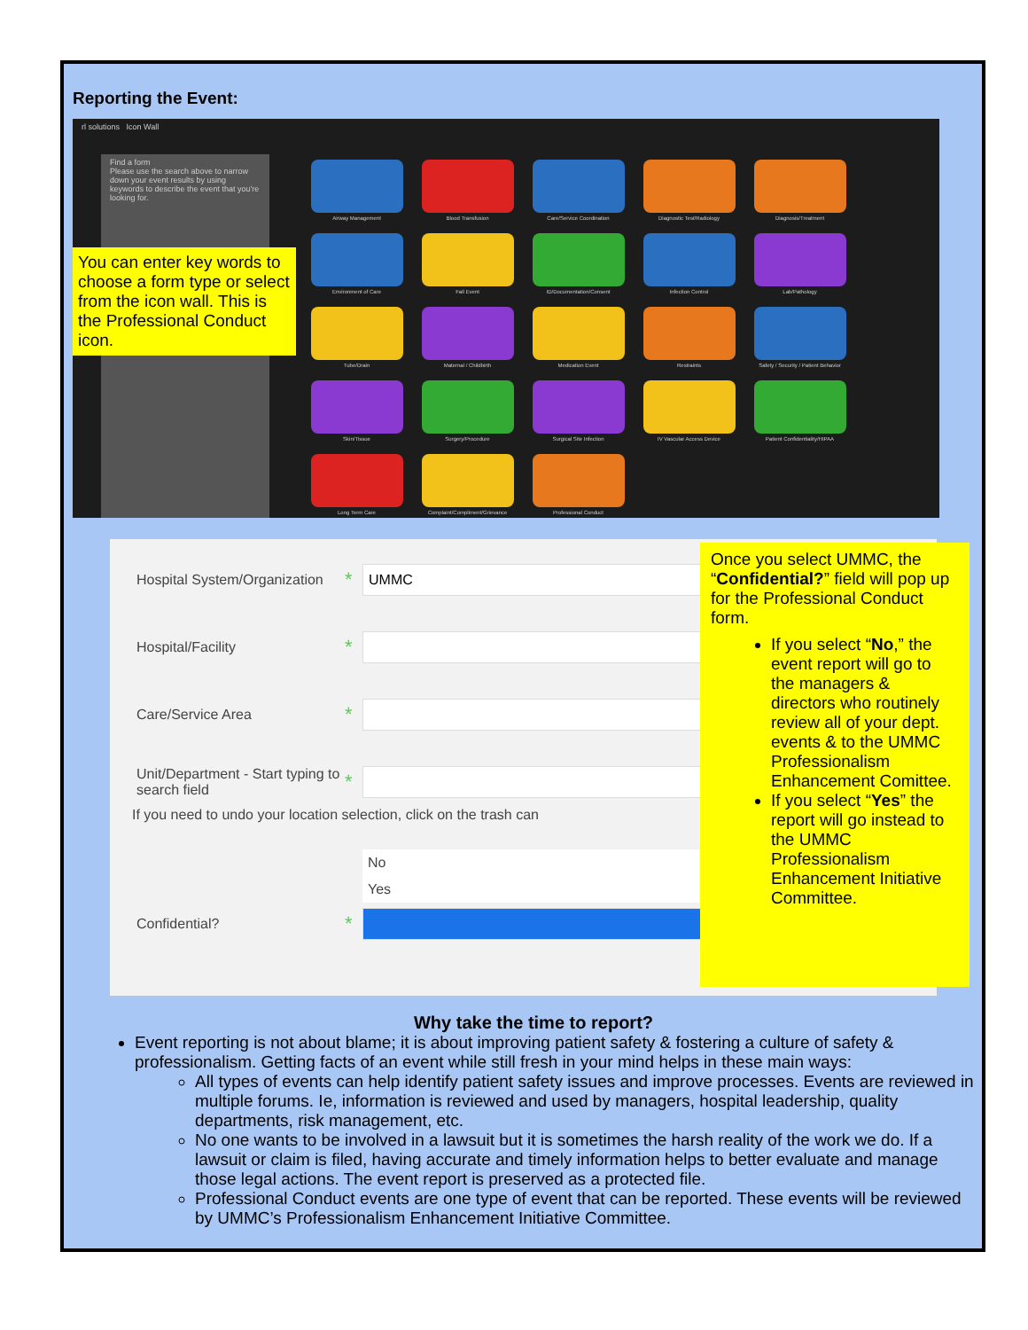Reporting the Event:
rl solutions Icon Wall
Find a form
Please use the search above to narrow down your event results by using keywords to describe the event that you're looking for.
Airway Management
Blood Transfusion
Care/Service Coordination
Diagnostic Test/Radiology
Diagnosis/Treatment
Environment of Care
Fall Event
ID/Documentation/Consent
Infection Control
Lab/Pathology
Tube/Drain
Maternal / Childbirth
Medication Event
Restraints
Safety / Security / Patient Behavior
Skin/Tissue
Surgery/Procedure
Surgical Site Infection
IV Vascular Access Device
Patient Confidentiality/HIPAA
Long Term Care
Complaint/Compliment/Grievance
Professional Conduct
You can enter key words to choose a form type or select from the icon wall. This is the Professional Conduct icon.
Hospital System/Organization * UMMC
Hospital/Facility *
Care/Service Area *
Unit/Department - Start typing to search field *
If you need to undo your location selection, click on the trash can
No
Yes
Confidential? *
Once you select UMMC, the “Confidential?” field will pop up for the Professional Conduct form.
If you select “No,” the event report will go to the managers & directors who routinely review all of your dept. events & to the UMMC Professionalism Enhancement Comittee.
If you select “Yes” the report will go instead to the UMMC Professionalism Enhancement Initiative Committee.
Why take the time to report?
Event reporting is not about blame; it is about improving patient safety & fostering a culture of safety & professionalism. Getting facts of an event while still fresh in your mind helps in these main ways:
All types of events can help identify patient safety issues and improve processes. Events are reviewed in multiple forums. Ie, information is reviewed and used by managers, hospital leadership, quality departments, risk management, etc.
No one wants to be involved in a lawsuit but it is sometimes the harsh reality of the work we do. If a lawsuit or claim is filed, having accurate and timely information helps to better evaluate and manage those legal actions. The event report is preserved as a protected file.
Professional Conduct events are one type of event that can be reported. These events will be reviewed by UMMC’s Professionalism Enhancement Initiative Committee.